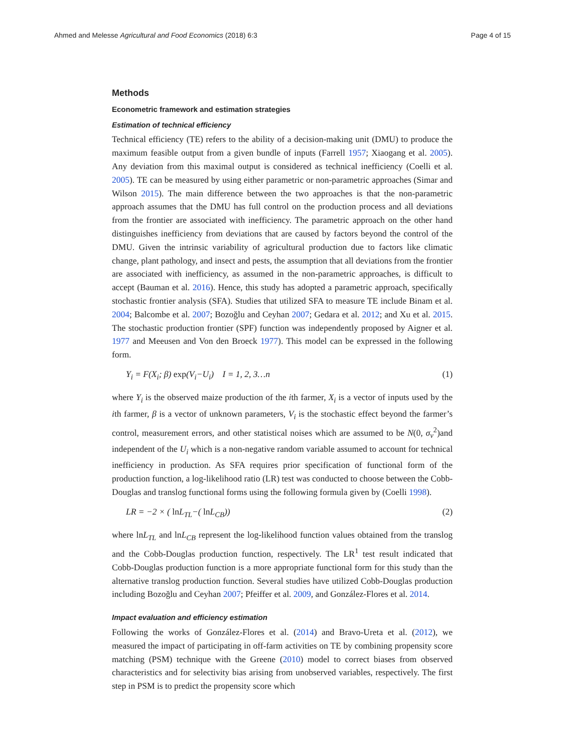Ahmed and Melesse Agricultural and Food Economics (2018) 6:3 Page 4 of 15
Methods
Econometric framework and estimation strategies
Estimation of technical efficiency
Technical efficiency (TE) refers to the ability of a decision-making unit (DMU) to produce the maximum feasible output from a given bundle of inputs (Farrell 1957; Xiaogang et al. 2005). Any deviation from this maximal output is considered as technical inefficiency (Coelli et al. 2005). TE can be measured by using either parametric or non-parametric approaches (Simar and Wilson 2015). The main difference between the two approaches is that the non-parametric approach assumes that the DMU has full control on the production process and all deviations from the frontier are associated with inefficiency. The parametric approach on the other hand distinguishes inefficiency from deviations that are caused by factors beyond the control of the DMU. Given the intrinsic variability of agricultural production due to factors like climatic change, plant pathology, and insect and pests, the assumption that all deviations from the frontier are associated with inefficiency, as assumed in the non-parametric approaches, is difficult to accept (Bauman et al. 2016). Hence, this study has adopted a parametric approach, specifically stochastic frontier analysis (SFA). Studies that utilized SFA to measure TE include Binam et al. 2004; Balcombe et al. 2007; Bozoğlu and Ceyhan 2007; Gedara et al. 2012; and Xu et al. 2015. The stochastic production frontier (SPF) function was independently proposed by Aigner et al. 1977 and Meeusen and Von den Broeck 1977). This model can be expressed in the following form.
Y<sub>i</sub> = F(X<sub>i</sub>; β) exp(V<sub>i</sub>−U<sub>i</sub>) I = 1, 2, 3…n (1)
where Y<sub>i</sub> is the observed maize production of the ith farmer, X<sub>i</sub> is a vector of inputs used by the ith farmer, β is a vector of unknown parameters, V<sub>i</sub> is the stochastic effect beyond the farmer’s control, measurement errors, and other statistical noises which are assumed to be N(0, σ<sub>v</sub><sup>2</sup>)and independent of the U<sub>i</sub> which is a non-negative random variable assumed to account for technical inefficiency in production. As SFA requires prior specification of functional form of the production function, a log-likelihood ratio (LR) test was conducted to choose between the Cobb-Douglas and translog functional forms using the following formula given by (Coelli 1998).
LR = −2 × ( ln L<sub>TL</sub>−( ln L<sub>CB</sub>)) (2)
where lnL<sub>TL</sub> and lnL<sub>CB</sub> represent the log-likelihood function values obtained from the translog and the Cobb-Douglas production function, respectively. The LR<sup>1</sup> test result indicated that Cobb-Douglas production function is a more appropriate functional form for this study than the alternative translog production function. Several studies have utilized Cobb-Douglas production including Bozoğlu and Ceyhan 2007; Pfeiffer et al. 2009, and González-Flores et al. 2014.
Impact evaluation and efficiency estimation
Following the works of González-Flores et al. (2014) and Bravo-Ureta et al. (2012), we measured the impact of participating in off-farm activities on TE by combining propensity score matching (PSM) technique with the Greene (2010) model to correct biases from observed characteristics and for selectivity bias arising from unobserved variables, respectively. The first step in PSM is to predict the propensity score which